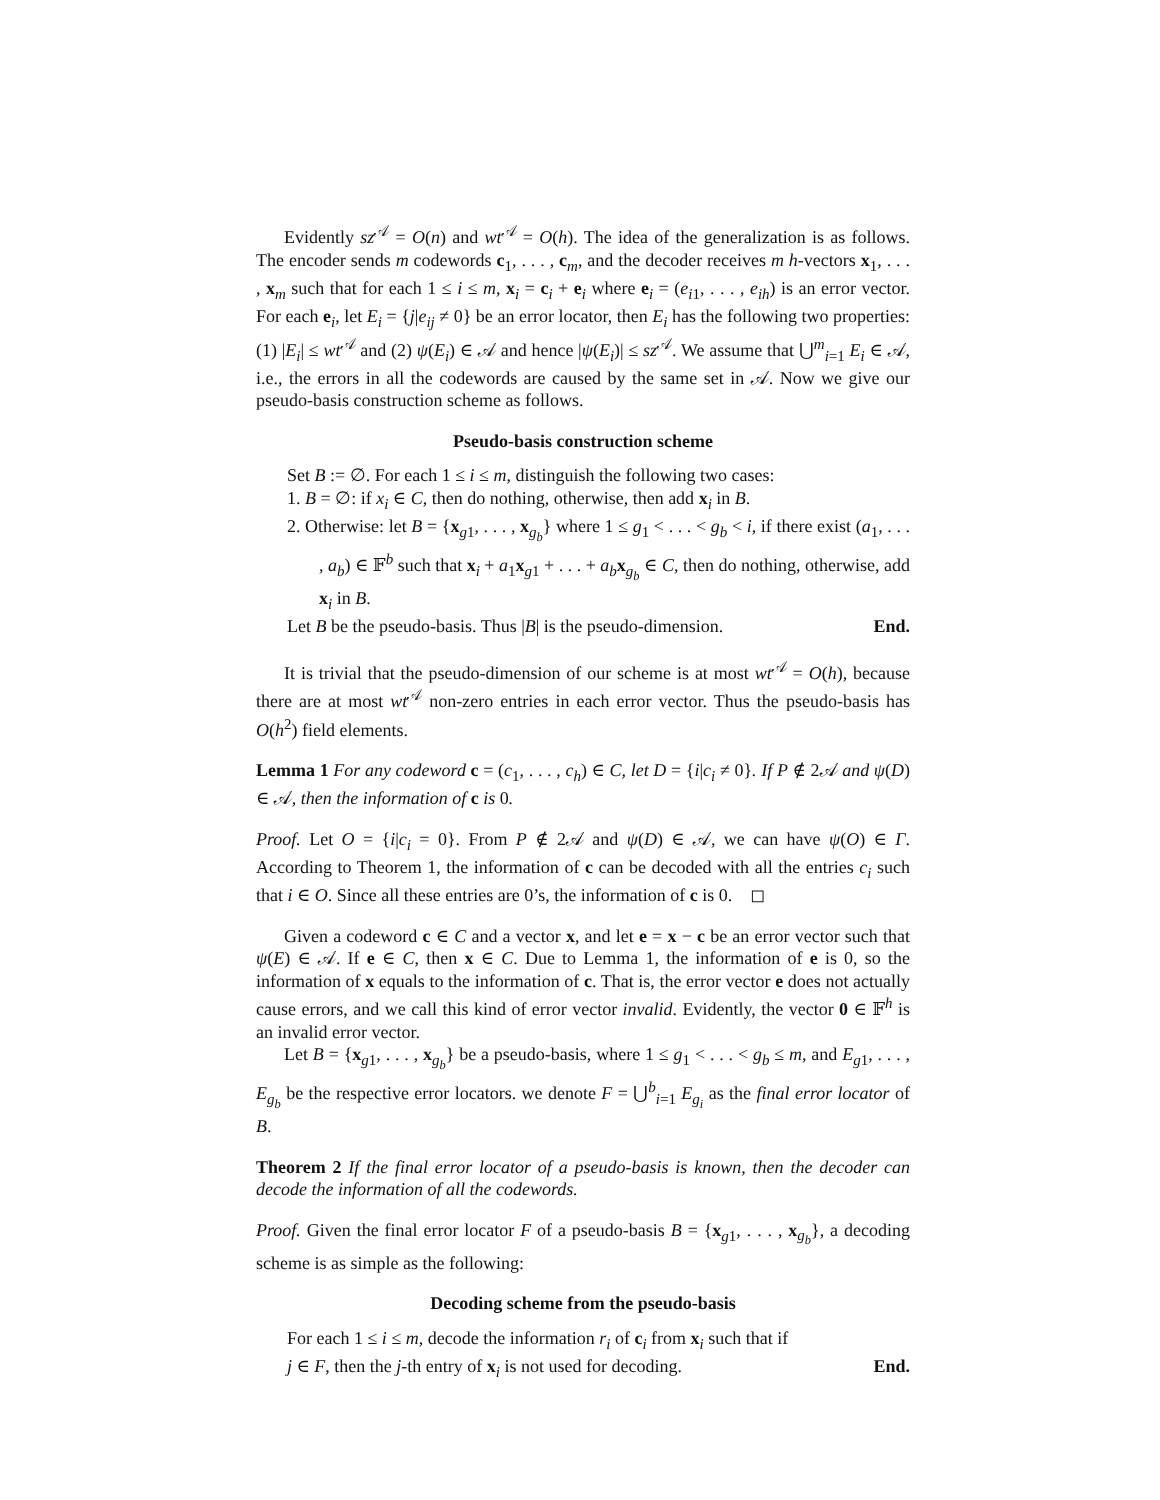Evidently sz<sup>𝒜</sup> = O(n) and wt<sup>𝒜</sup> = O(h). The idea of the generalization is as follows. The encoder sends m codewords c<sub>1</sub>, . . . , c<sub>m</sub>, and the decoder receives m h-vectors x<sub>1</sub>, . . . , x<sub>m</sub> such that for each 1 ≤ i ≤ m, x<sub>i</sub> = c<sub>i</sub> + e<sub>i</sub> where e<sub>i</sub> = (e<sub>i1</sub>, . . . , e<sub>ih</sub>) is an error vector. For each e<sub>i</sub>, let E<sub>i</sub> = {j|e<sub>ij</sub> ≠ 0} be an error locator, then E<sub>i</sub> has the following two properties: (1) |E<sub>i</sub>| ≤ wt<sup>𝒜</sup> and (2) ψ(E<sub>i</sub>) ∈ 𝒜 and hence |ψ(E<sub>i</sub>)| ≤ sz<sup>𝒜</sup>. We assume that ⋃<sup>m</sup><sub>i=1</sub> E<sub>i</sub> ∈ 𝒜, i.e., the errors in all the codewords are caused by the same set in 𝒜. Now we give our pseudo-basis construction scheme as follows.
Pseudo-basis construction scheme
Set B := ∅. For each 1 ≤ i ≤ m, distinguish the following two cases:
1. B = ∅: if x<sub>i</sub> ∈ C, then do nothing, otherwise, then add x<sub>i</sub> in B.
2. Otherwise: let B = {x<sub>g1</sub>, . . . , x<sub>g<sub>b</sub></sub>} where 1 ≤ g<sub>1</sub> < . . . < g<sub>b</sub> < i, if there exist (a<sub>1</sub>, . . . , a<sub>b</sub>) ∈ 𝔽<sup>b</sup> such that x<sub>i</sub> + a<sub>1</sub>x<sub>g1</sub> + . . . + a<sub>b</sub> x<sub>g<sub>b</sub></sub> ∈ C, then do nothing, otherwise, add x<sub>i</sub> in B.
Let B be the pseudo-basis. Thus |B| is the pseudo-dimension. End.
It is trivial that the pseudo-dimension of our scheme is at most wt<sup>𝒜</sup> = O(h), because there are at most wt<sup>𝒜</sup> non-zero entries in each error vector. Thus the pseudo-basis has O(h<sup>2</sup>) field elements.
Lemma 1 For any codeword c = (c<sub>1</sub>, . . . , c<sub>h</sub>) ∈ C, let D = {i|c<sub>i</sub> ≠ 0}. If P ∉ 2𝒜 and ψ(D) ∈ 𝒜, then the information of c is 0.
Proof. Let O = {i|c<sub>i</sub> = 0}. From P ∉ 2𝒜 and ψ(D) ∈ 𝒜, we can have ψ(O) ∈ Γ. According to Theorem 1, the information of c can be decoded with all the entries c<sub>i</sub> such that i ∈ O. Since all these entries are 0’s, the information of c is 0. ◻
Given a codeword c ∈ C and a vector x, and let e = x − c be an error vector such that ψ(E) ∈ 𝒜. If e ∈ C, then x ∈ C. Due to Lemma 1, the information of e is 0, so the information of x equals to the information of c. That is, the error vector e does not actually cause errors, and we call this kind of error vector invalid. Evidently, the vector 0 ∈ 𝔽<sup>h</sup> is an invalid error vector.
Let B = {x<sub>g1</sub>, . . . , x<sub>g<sub>b</sub></sub>} be a pseudo-basis, where 1 ≤ g<sub>1</sub> < . . . < g<sub>b</sub> ≤ m, and E<sub>g1</sub>, . . . , E<sub>g<sub>b</sub></sub> be the respective error locators. we denote F = ⋃<sup>b</sup><sub>i=1</sub> E<sub>g<sub>i</sub></sub> as the final error locator of B.
Theorem 2 If the final error locator of a pseudo-basis is known, then the decoder can decode the information of all the codewords.
Proof. Given the final error locator F of a pseudo-basis B = {x<sub>g1</sub>, . . . , x<sub>g<sub>b</sub></sub>}, a decoding scheme is as simple as the following:
Decoding scheme from the pseudo-basis
For each 1 ≤ i ≤ m, decode the information r<sub>i</sub> of c<sub>i</sub> from x<sub>i</sub> such that if
j ∈ F, then the j-th entry of x<sub>i</sub> is not used for decoding. End.